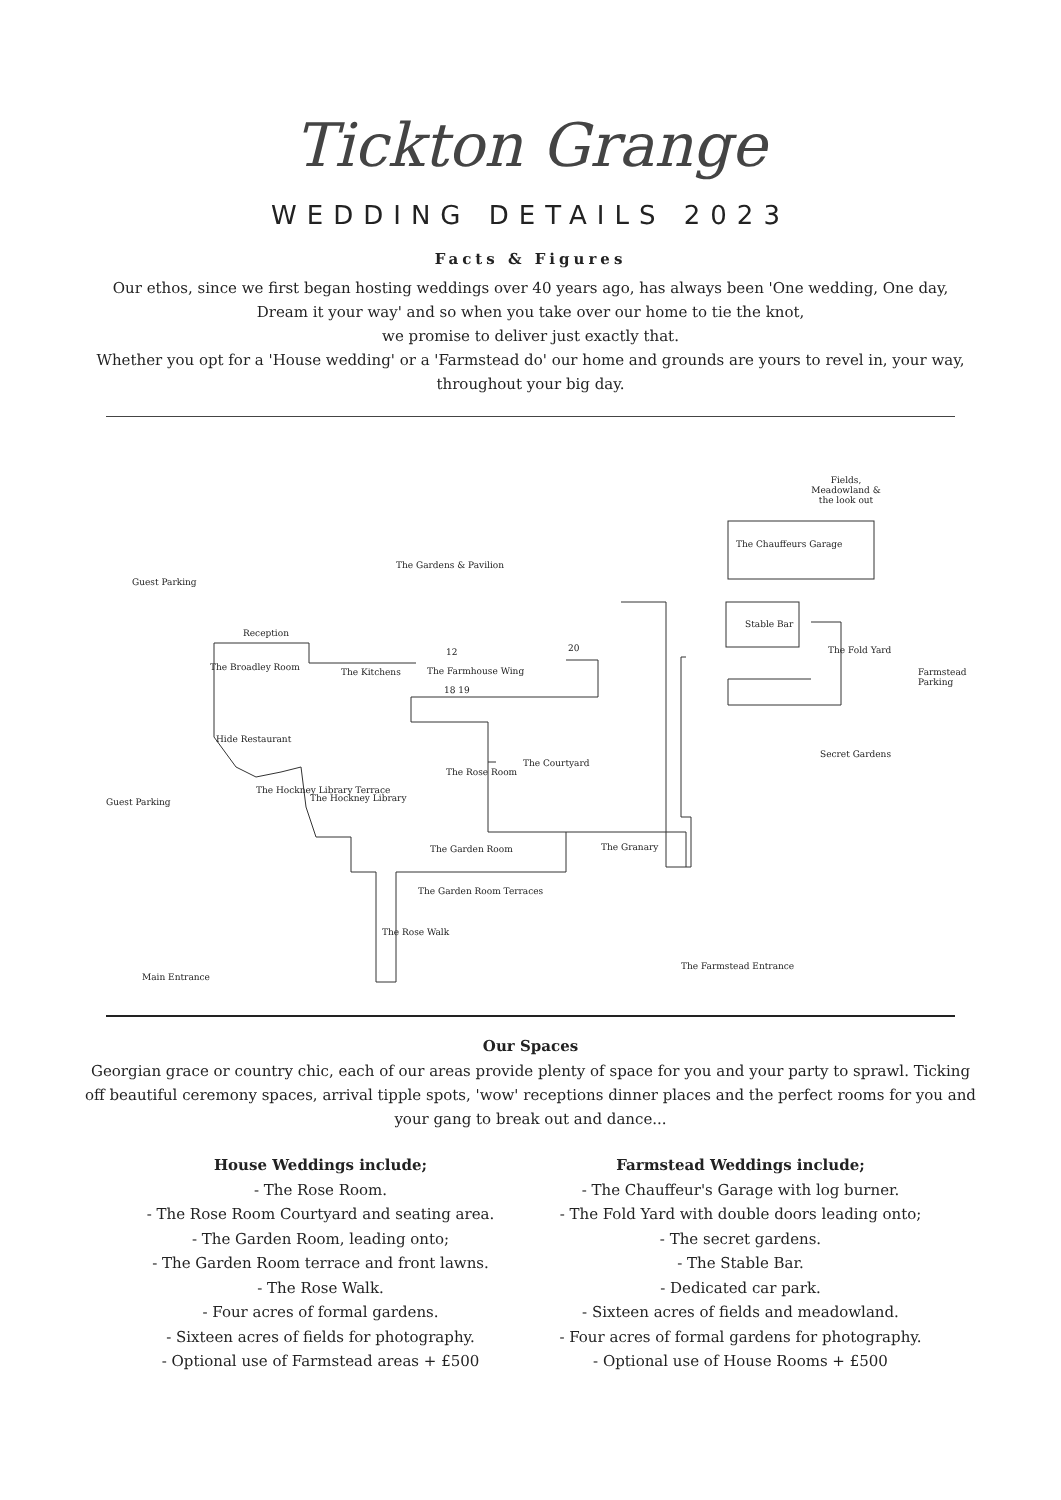Tickton Grange
WEDDING DETAILS 2023
Facts & Figures
Our ethos, since we first began hosting weddings over 40 years ago, has always been 'One wedding, One day, Dream it your way' and so when you take over our home to tie the knot,
we promise to deliver just exactly that.
Whether you opt for a 'House wedding' or a 'Farmstead do' our home and grounds are yours to revel in, your way, throughout your big day.
Fields, Meadowland & the look out
The Gardens & Pavilion
The Chauffeurs Garage
Guest Parking
Reception
Stable Bar
The Fold Yard
Farmstead Parking
20 12
The Broadley Room The Kitchens The Farmhouse Wing
18 19
Hide Restaurant
Secret Gardens
The Rose Room
The Courtyard
The Hockney Library Terrace
The Hockney Library Guest Parking
The Granary The Garden Room
The Garden Room Terraces
The Rose Walk
Main Entrance
The Farmstead Entrance
Our Spaces
Georgian grace or country chic, each of our areas provide plenty of space for you and your party to sprawl. Ticking off beautiful ceremony spaces, arrival tipple spots, 'wow' receptions dinner places and the perfect rooms for you and your gang to break out and dance...
House Weddings include;
- The Rose Room.
- The Rose Room Courtyard and seating area.
- The Garden Room, leading onto;
- The Garden Room terrace and front lawns.
- The Rose Walk.
- Four acres of formal gardens.
- Sixteen acres of fields for photography.
- Optional use of Farmstead areas + £500
Farmstead Weddings include;
- The Chauffeur's Garage with log burner.
- The Fold Yard with double doors leading onto;
- The secret gardens.
- The Stable Bar.
- Dedicated car park.
- Sixteen acres of fields and meadowland.
- Four acres of formal gardens for photography.
- Optional use of House Rooms + £500